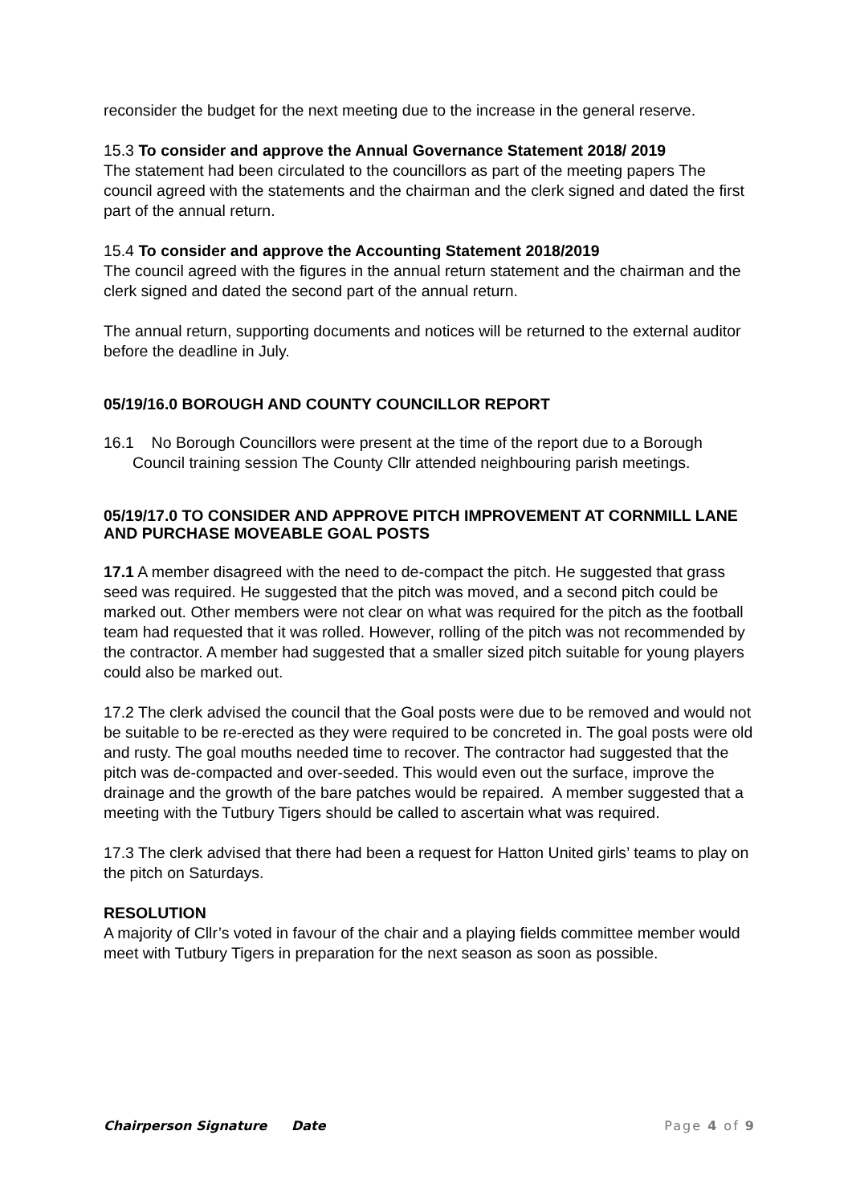reconsider the budget for the next meeting due to the increase in the general reserve.
15.3 To consider and approve the Annual Governance Statement 2018/ 2019
The statement had been circulated to the councillors as part of the meeting papers The council agreed with the statements and the chairman and the clerk signed and dated the first part of the annual return.
15.4 To consider and approve the Accounting Statement 2018/2019
The council agreed with the figures in the annual return statement and the chairman and the clerk signed and dated the second part of the annual return.
The annual return, supporting documents and notices will be returned to the external auditor before the deadline in July.
05/19/16.0 BOROUGH AND COUNTY COUNCILLOR REPORT
16.1 No Borough Councillors were present at the time of the report due to a Borough Council training session The County Cllr attended neighbouring parish meetings.
05/19/17.0 TO CONSIDER AND APPROVE PITCH IMPROVEMENT AT CORNMILL LANE AND PURCHASE MOVEABLE GOAL POSTS
17.1 A member disagreed with the need to de-compact the pitch. He suggested that grass seed was required. He suggested that the pitch was moved, and a second pitch could be marked out. Other members were not clear on what was required for the pitch as the football team had requested that it was rolled. However, rolling of the pitch was not recommended by the contractor. A member had suggested that a smaller sized pitch suitable for young players could also be marked out.
17.2 The clerk advised the council that the Goal posts were due to be removed and would not be suitable to be re-erected as they were required to be concreted in. The goal posts were old and rusty. The goal mouths needed time to recover. The contractor had suggested that the pitch was de-compacted and over-seeded. This would even out the surface, improve the drainage and the growth of the bare patches would be repaired. A member suggested that a meeting with the Tutbury Tigers should be called to ascertain what was required.
17.3 The clerk advised that there had been a request for Hatton United girls’ teams to play on the pitch on Saturdays.
RESOLUTION
A majority of Cllr’s voted in favour of the chair and a playing fields committee member would meet with Tutbury Tigers in preparation for the next season as soon as possible.
Chairperson Signature Date Page 4 of 9